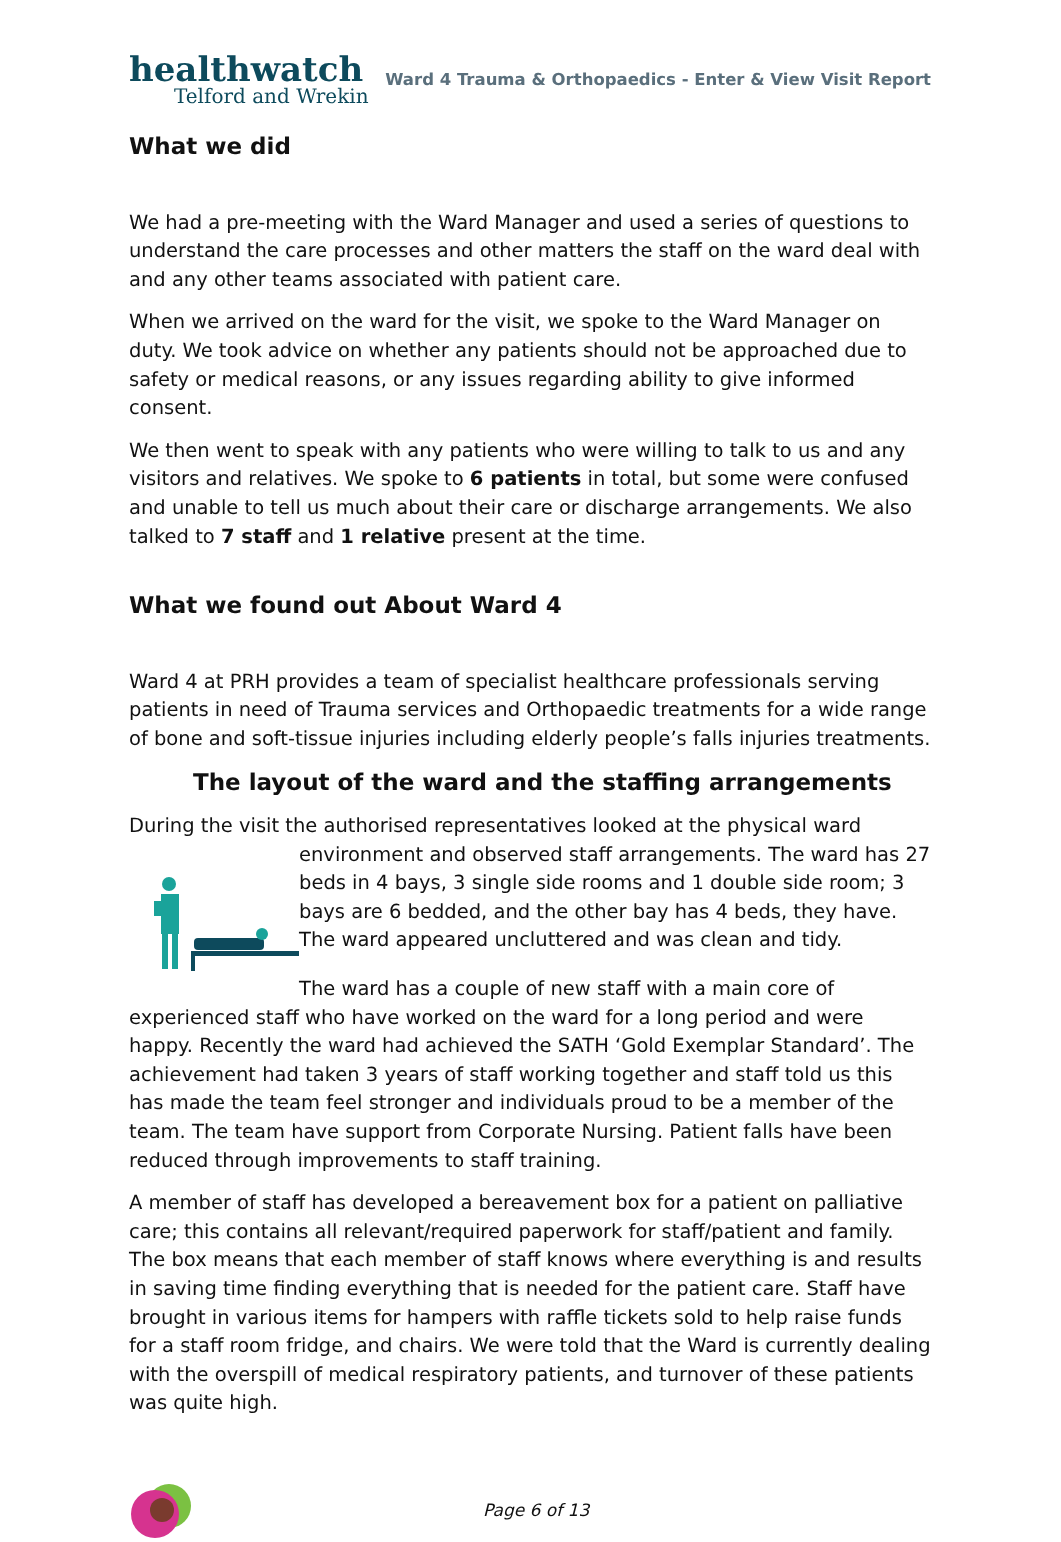healthwatch
Telford and Wrekin
Ward 4 Trauma & Orthopaedics - Enter & View Visit Report
What we did
We had a pre-meeting with the Ward Manager and used a series of questions to understand the care processes and other matters the staff on the ward deal with and any other teams associated with patient care.
When we arrived on the ward for the visit, we spoke to the Ward Manager on duty. We took advice on whether any patients should not be approached due to safety or medical reasons, or any issues regarding ability to give informed consent.
We then went to speak with any patients who were willing to talk to us and any visitors and relatives. We spoke to 6 patients in total, but some were confused and unable to tell us much about their care or discharge arrangements. We also talked to 7 staff and 1 relative present at the time.
What we found out About Ward 4
Ward 4 at PRH provides a team of specialist healthcare professionals serving patients in need of Trauma services and Orthopaedic treatments for a wide range of bone and soft-tissue injuries including elderly people’s falls injuries treatments.
The layout of the ward and the staffing arrangements
During the visit the authorised representatives looked at the physical ward
environment and observed staff arrangements. The ward has 27 beds in 4 bays, 3 single side rooms and 1 double side room; 3 bays are 6 bedded, and the other bay has 4 beds, they have. The ward appeared uncluttered and was clean and tidy.
The ward has a couple of new staff with a main core of experienced staff who have worked on the ward for a long period and were happy. Recently the ward had achieved the SATH ‘Gold Exemplar Standard’. The achievement had taken 3 years of staff working together and staff told us this has made the team feel stronger and individuals proud to be a member of the team. The team have support from Corporate Nursing. Patient falls have been reduced through improvements to staff training.
A member of staff has developed a bereavement box for a patient on palliative care; this contains all relevant/required paperwork for staff/patient and family. The box means that each member of staff knows where everything is and results in saving time finding everything that is needed for the patient care. Staff have brought in various items for hampers with raffle tickets sold to help raise funds for a staff room fridge, and chairs. We were told that the Ward is currently dealing with the overspill of medical respiratory patients, and turnover of these patients was quite high.
Page 6 of 13